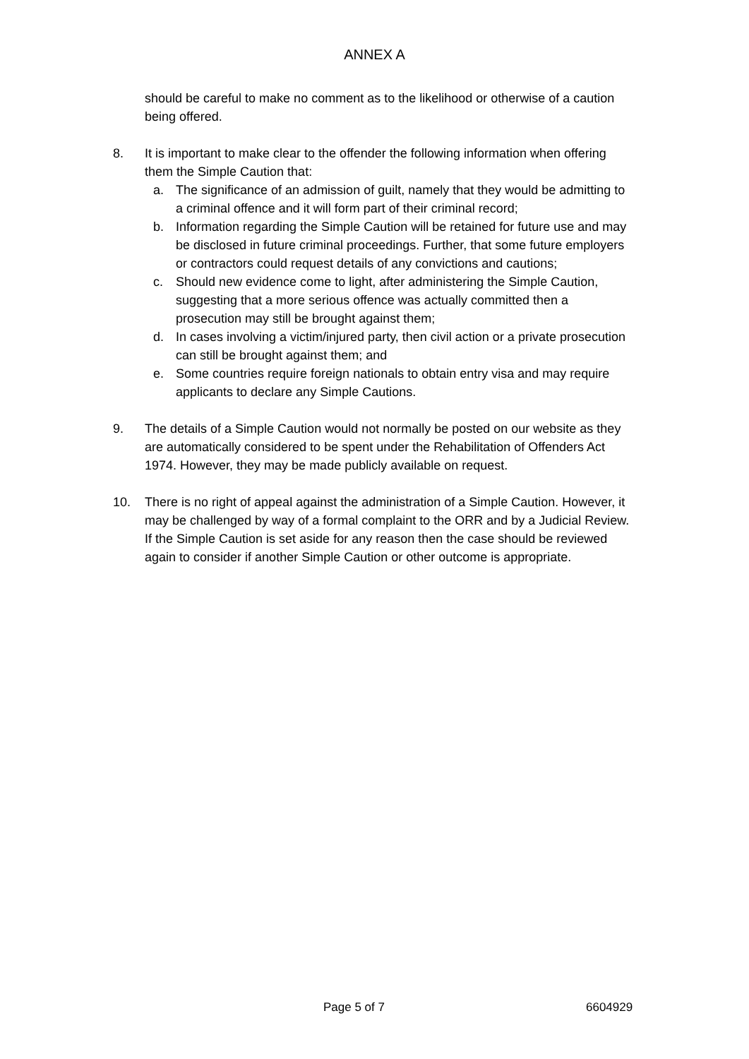ANNEX A
should be careful to make no comment as to the likelihood or otherwise of a caution being offered.
8. It is important to make clear to the offender the following information when offering them the Simple Caution that:
a. The significance of an admission of guilt, namely that they would be admitting to a criminal offence and it will form part of their criminal record;
b. Information regarding the Simple Caution will be retained for future use and may be disclosed in future criminal proceedings. Further, that some future employers or contractors could request details of any convictions and cautions;
c. Should new evidence come to light, after administering the Simple Caution, suggesting that a more serious offence was actually committed then a prosecution may still be brought against them;
d. In cases involving a victim/injured party, then civil action or a private prosecution can still be brought against them; and
e. Some countries require foreign nationals to obtain entry visa and may require applicants to declare any Simple Cautions.
9. The details of a Simple Caution would not normally be posted on our website as they are automatically considered to be spent under the Rehabilitation of Offenders Act 1974. However, they may be made publicly available on request.
10. There is no right of appeal against the administration of a Simple Caution. However, it may be challenged by way of a formal complaint to the ORR and by a Judicial Review. If the Simple Caution is set aside for any reason then the case should be reviewed again to consider if another Simple Caution or other outcome is appropriate.
Page 5 of 7 6604929